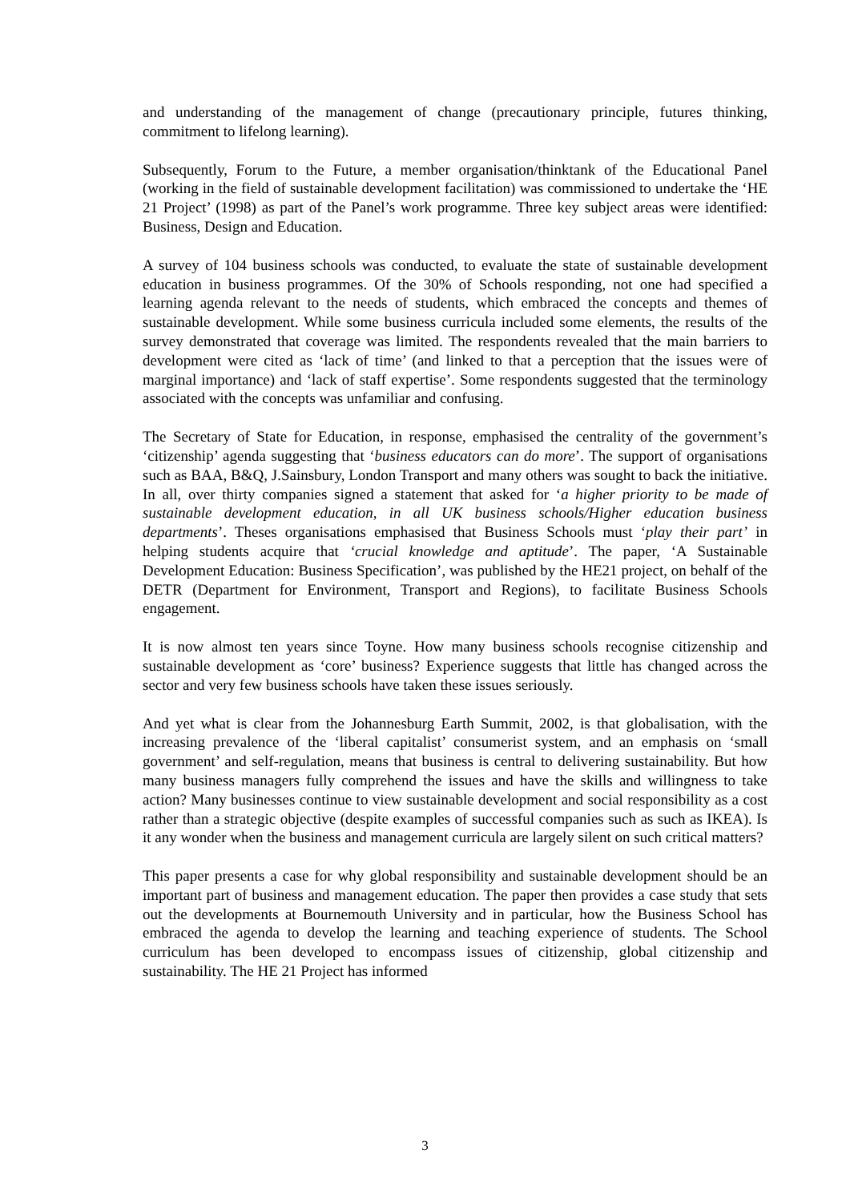and understanding of the management of change (precautionary principle, futures thinking, commitment to lifelong learning).
Subsequently, Forum to the Future, a member organisation/thinktank of the Educational Panel (working in the field of sustainable development facilitation) was commissioned to undertake the ‘HE 21 Project’ (1998) as part of the Panel’s work programme. Three key subject areas were identified: Business, Design and Education.
A survey of 104 business schools was conducted, to evaluate the state of sustainable development education in business programmes. Of the 30% of Schools responding, not one had specified a learning agenda relevant to the needs of students, which embraced the concepts and themes of sustainable development. While some business curricula included some elements, the results of the survey demonstrated that coverage was limited. The respondents revealed that the main barriers to development were cited as ‘lack of time’ (and linked to that a perception that the issues were of marginal importance) and ‘lack of staff expertise’. Some respondents suggested that the terminology associated with the concepts was unfamiliar and confusing.
The Secretary of State for Education, in response, emphasised the centrality of the government’s ‘citizenship’ agenda suggesting that ‘business educators can do more’. The support of organisations such as BAA, B&Q, J.Sainsbury, London Transport and many others was sought to back the initiative. In all, over thirty companies signed a statement that asked for ‘a higher priority to be made of sustainable development education, in all UK business schools/Higher education business departments’. Theses organisations emphasised that Business Schools must ‘play their part’ in helping students acquire that ‘crucial knowledge and aptitude’. The paper, ‘A Sustainable Development Education: Business Specification’, was published by the HE21 project, on behalf of the DETR (Department for Environment, Transport and Regions), to facilitate Business Schools engagement.
It is now almost ten years since Toyne. How many business schools recognise citizenship and sustainable development as ‘core’ business? Experience suggests that little has changed across the sector and very few business schools have taken these issues seriously.
And yet what is clear from the Johannesburg Earth Summit, 2002, is that globalisation, with the increasing prevalence of the ‘liberal capitalist’ consumerist system, and an emphasis on ‘small government’ and self-regulation, means that business is central to delivering sustainability. But how many business managers fully comprehend the issues and have the skills and willingness to take action? Many businesses continue to view sustainable development and social responsibility as a cost rather than a strategic objective (despite examples of successful companies such as such as IKEA). Is it any wonder when the business and management curricula are largely silent on such critical matters?
This paper presents a case for why global responsibility and sustainable development should be an important part of business and management education. The paper then provides a case study that sets out the developments at Bournemouth University and in particular, how the Business School has embraced the agenda to develop the learning and teaching experience of students. The School curriculum has been developed to encompass issues of citizenship, global citizenship and sustainability. The HE 21 Project has informed
3